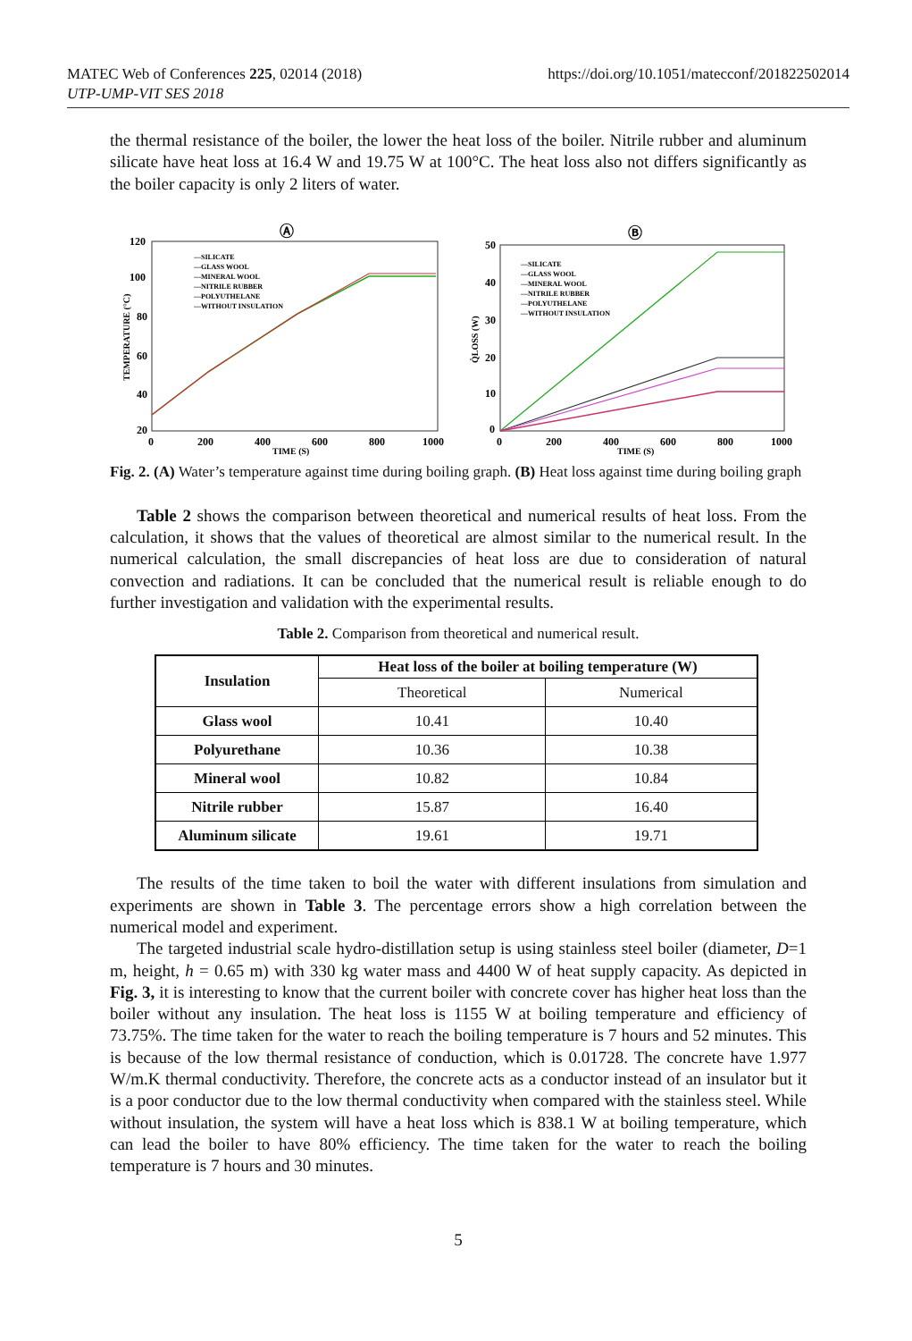MATEC Web of Conferences 225, 02014 (2018)
UTP-UMP-VIT SES 2018
https://doi.org/10.1051/matecconf/201822502014
the thermal resistance of the boiler, the lower the heat loss of the boiler. Nitrile rubber and aluminum silicate have heat loss at 16.4 W and 19.75 W at 100°C. The heat loss also not differs significantly as the boiler capacity is only 2 liters of water.
Ⓐ
120
100
80
60
40
20
0
200
400
600
800
1000
TIME (S)
TEMPERATURE (°C)
—SILICATE
—GLASS WOOL
—MINERAL WOOL
—NITRILE RUBBER
—POLYUTHELANE
—WITHOUT INSULATION
Ⓑ
50
40
30
20
10
0
0
200
400
600
800
1000
TIME (S)
Q̇LOSS (W)
—SILICATE
—GLASS WOOL
—MINERAL WOOL
—NITRILE RUBBER
—POLYUTHELANE
—WITHOUT INSULATION
Fig. 2. (A) Water’s temperature against time during boiling graph. (B) Heat loss against time during boiling graph
Table 2 shows the comparison between theoretical and numerical results of heat loss. From the calculation, it shows that the values of theoretical are almost similar to the numerical result. In the numerical calculation, the small discrepancies of heat loss are due to consideration of natural convection and radiations. It can be concluded that the numerical result is reliable enough to do further investigation and validation with the experimental results.
Table 2. Comparison from theoretical and numerical result.
| Insulation | Heat loss of the boiler at boiling temperature (W) | |
| --- | --- | --- |
| | Theoretical | Numerical |
| Glass wool | 10.41 | 10.40 |
| Polyurethane | 10.36 | 10.38 |
| Mineral wool | 10.82 | 10.84 |
| Nitrile rubber | 15.87 | 16.40 |
| Aluminum silicate | 19.61 | 19.71 |
The results of the time taken to boil the water with different insulations from simulation and experiments are shown in Table 3. The percentage errors show a high correlation between the numerical model and experiment.
The targeted industrial scale hydro-distillation setup is using stainless steel boiler (diameter, D=1 m, height, h = 0.65 m) with 330 kg water mass and 4400 W of heat supply capacity. As depicted in Fig. 3, it is interesting to know that the current boiler with concrete cover has higher heat loss than the boiler without any insulation. The heat loss is 1155 W at boiling temperature and efficiency of 73.75%. The time taken for the water to reach the boiling temperature is 7 hours and 52 minutes. This is because of the low thermal resistance of conduction, which is 0.01728. The concrete have 1.977 W/m.K thermal conductivity. Therefore, the concrete acts as a conductor instead of an insulator but it is a poor conductor due to the low thermal conductivity when compared with the stainless steel. While without insulation, the system will have a heat loss which is 838.1 W at boiling temperature, which can lead the boiler to have 80% efficiency. The time taken for the water to reach the boiling temperature is 7 hours and 30 minutes.
5